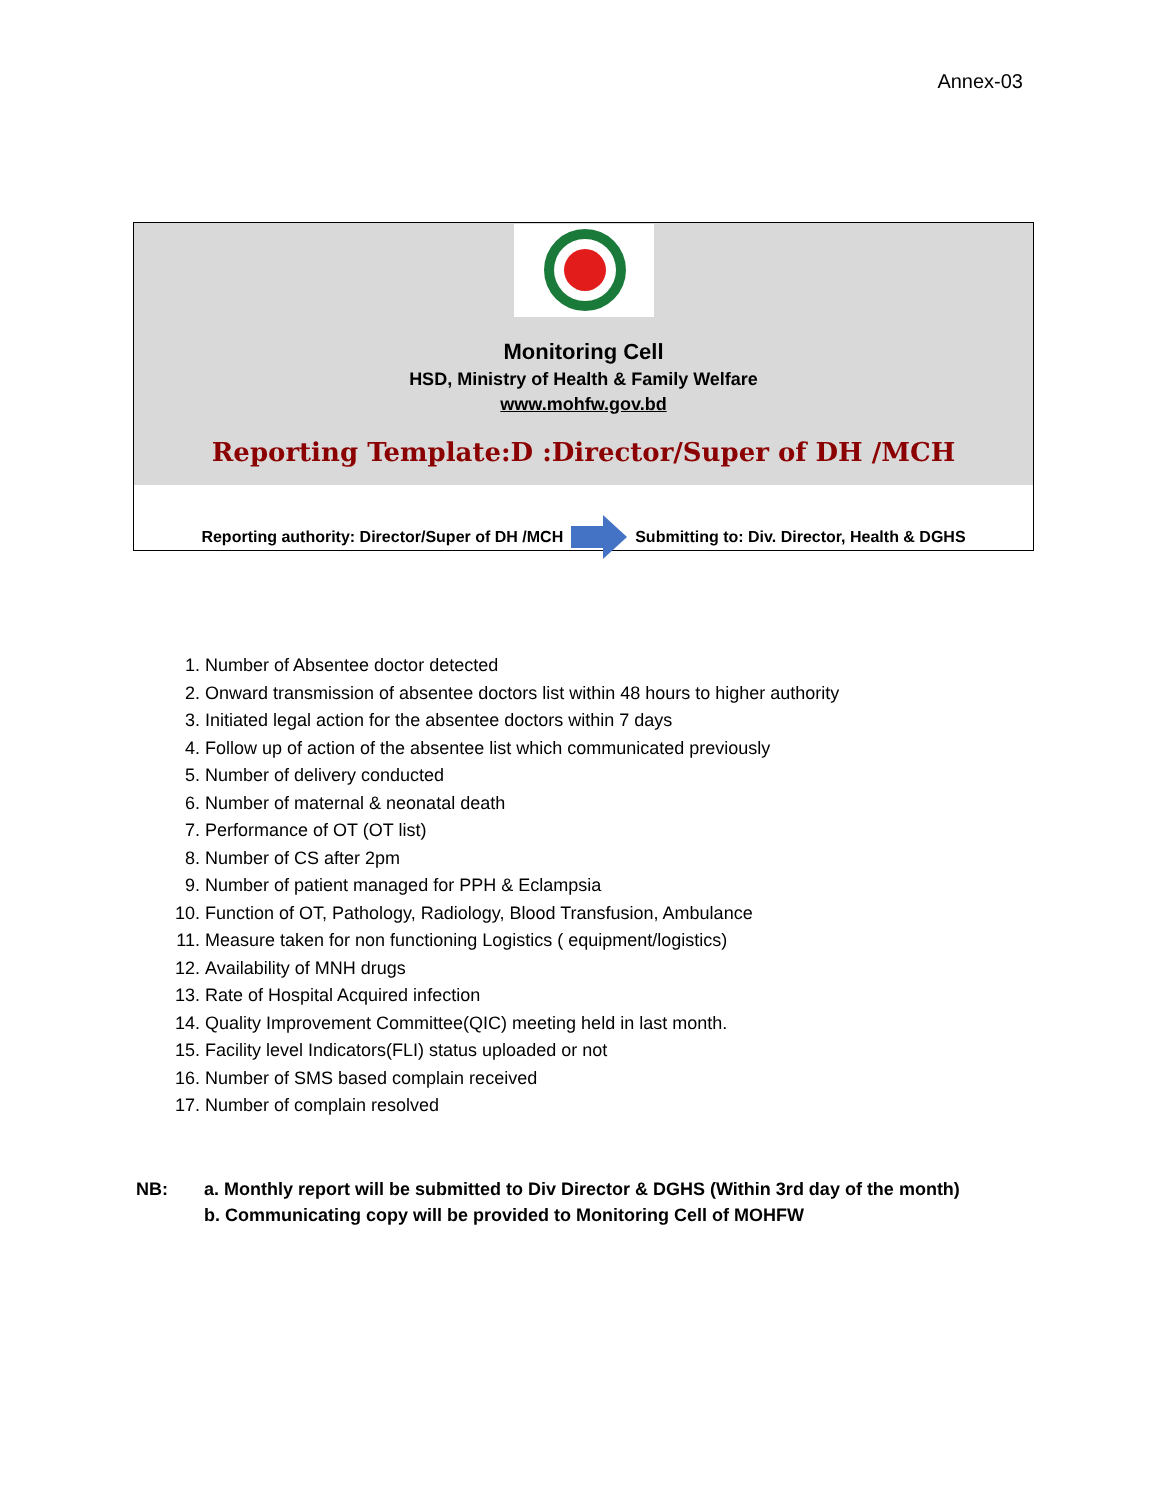Annex-03
Monitoring Cell
HSD, Ministry of Health & Family Welfare
www.mohfw.gov.bd
Reporting Template:D :Director/Super of DH /MCH
Reporting authority: Director/Super of DH /MCH
Submitting to: Div. Director, Health & DGHS
1. Number of Absentee doctor detected
2. Onward transmission of absentee doctors list within 48 hours to higher authority
3. Initiated legal action for the absentee doctors within 7 days
4. Follow up of action of the absentee list which communicated previously
5. Number of delivery conducted
6. Number of maternal & neonatal death
7. Performance of OT (OT list)
8. Number of CS after 2pm
9. Number of patient managed for PPH & Eclampsia
10. Function of OT, Pathology, Radiology, Blood Transfusion, Ambulance
11. Measure taken for non functioning Logistics ( equipment/logistics)
12. Availability of MNH drugs
13. Rate of Hospital Acquired infection
14. Quality Improvement Committee(QIC) meeting held in last month.
15. Facility level Indicators(FLI) status uploaded or not
16. Number of SMS based complain received
17. Number of complain resolved
NB: a. Monthly report will be submitted to Div Director & DGHS (Within 3rd day of the month)
b. Communicating copy will be provided to Monitoring Cell of MOHFW